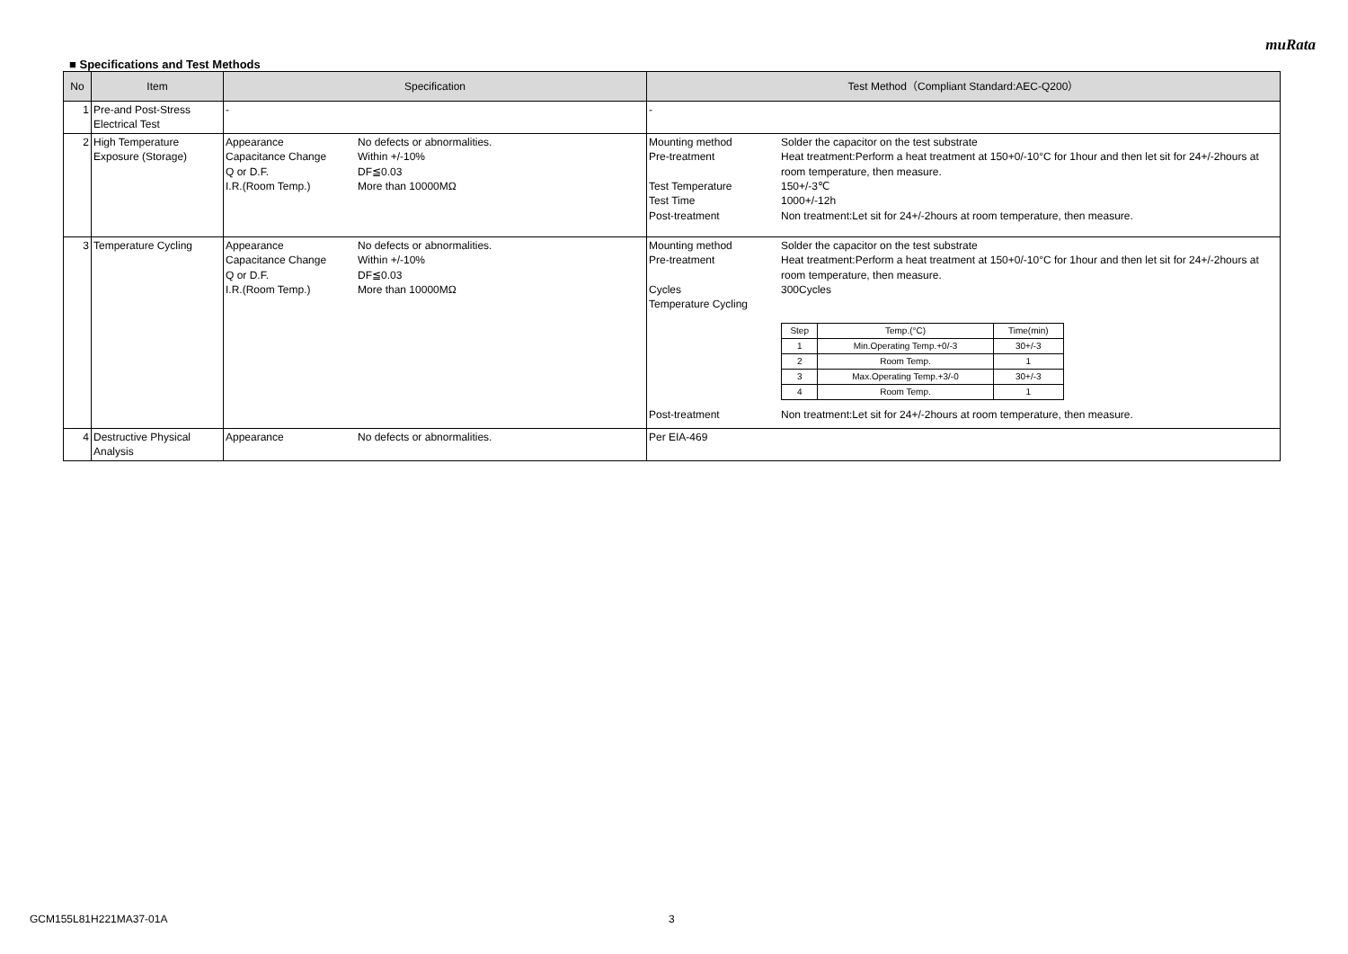muRata
■ Specifications and Test Methods
| No | Item | Specification | Test Method（Compliant Standard:AEC-Q200） |
| --- | --- | --- | --- |
| 1 | Pre-and Post-Stress Electrical Test | - | - |
| 2 | High Temperature Exposure (Storage) | Appearance No defects or abnormalities. Capacitance Change Within +/-10% Q or D.F. DF≦0.03 I.R.(Room Temp.) More than 10000MΩ | Mounting method Solder the capacitor on the test substrate Pre-treatment Heat treatment:Perform a heat treatment at 150+0/-10°C for 1hour and then let sit for 24+/-2hours at room temperature, then measure. Test Temperature 150+/-3℃ Test Time 1000+/-12h Post-treatment Non treatment:Let sit for 24+/-2hours at room temperature, then measure. |
| 3 | Temperature Cycling | Appearance No defects or abnormalities. Capacitance Change Within +/-10% Q or D.F. DF≦0.03 I.R.(Room Temp.) More than 10000MΩ | Mounting method Solder the capacitor on the test substrate Pre-treatment Heat treatment:Perform a heat treatment at 150+0/-10°C for 1hour and then let sit for 24+/-2hours at room temperature, then measure. Cycles 300Cycles Temperature Cycling / Step / Temp.(°C) / Time(min) / / 1 / Min.Operating Temp.+0/-3 / 30+/-3 / / 2 / Room Temp. / 1 / / 3 / Max.Operating Temp.+3/-0 / 30+/-3 / / 4 / Room Temp. / 1 / Post-treatment Non treatment:Let sit for 24+/-2hours at room temperature, then measure. |
| 4 | Destructive Physical Analysis | Appearance No defects or abnormalities. | Per EIA-469 |
GCM155L81H221MA37-01A 3